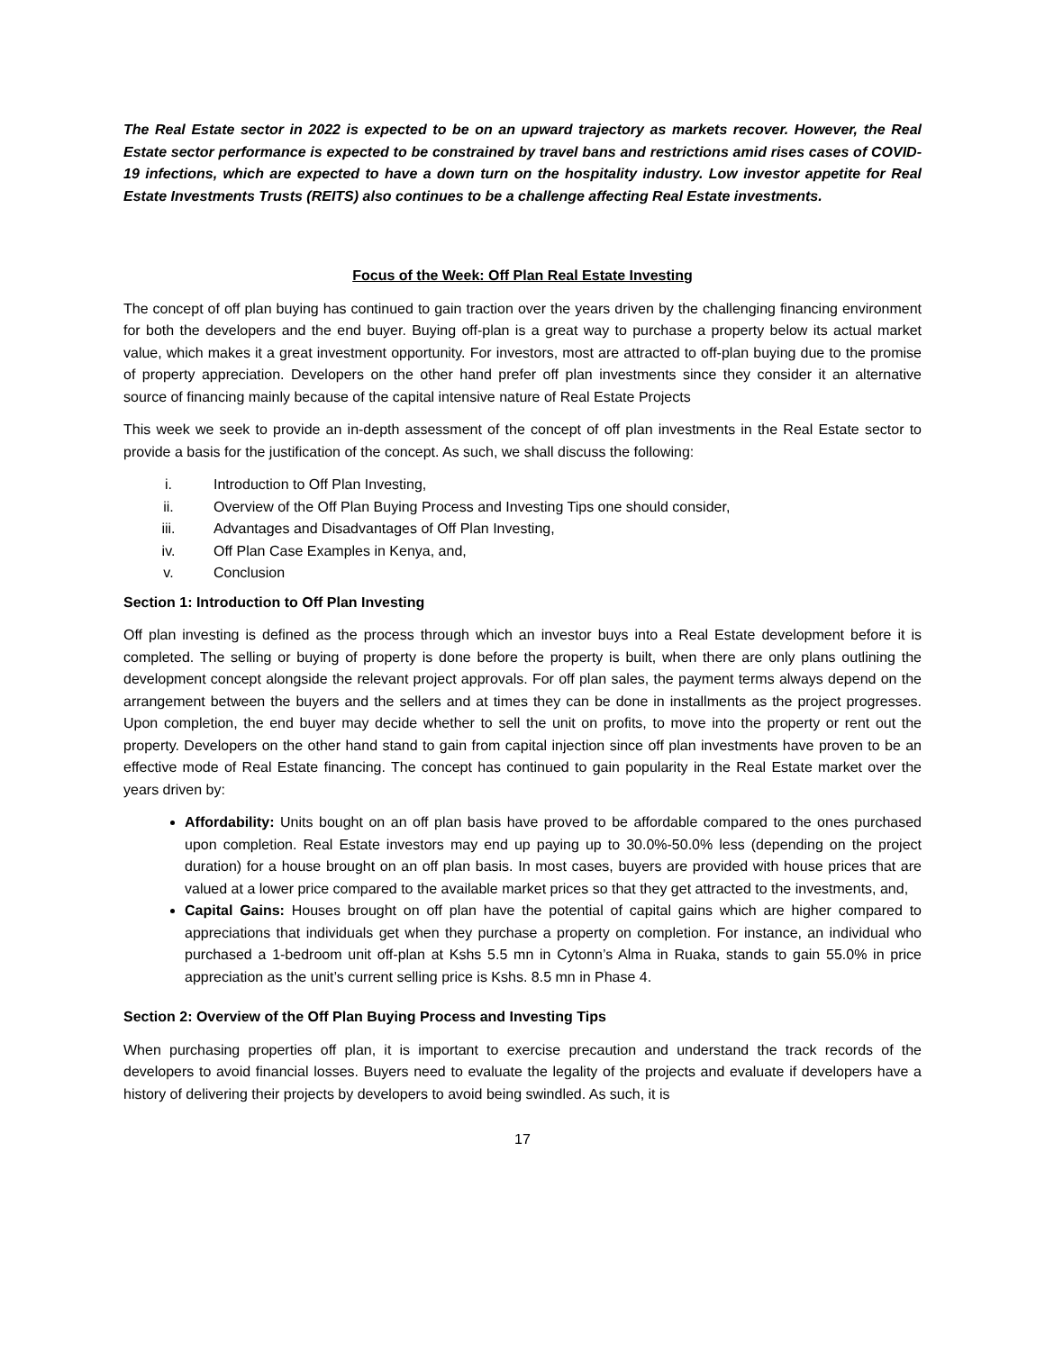The Real Estate sector in 2022 is expected to be on an upward trajectory as markets recover. However, the Real Estate sector performance is expected to be constrained by travel bans and restrictions amid rises cases of COVID-19 infections, which are expected to have a down turn on the hospitality industry. Low investor appetite for Real Estate Investments Trusts (REITS) also continues to be a challenge affecting Real Estate investments.
Focus of the Week: Off Plan Real Estate Investing
The concept of off plan buying has continued to gain traction over the years driven by the challenging financing environment for both the developers and the end buyer. Buying off-plan is a great way to purchase a property below its actual market value, which makes it a great investment opportunity. For investors, most are attracted to off-plan buying due to the promise of property appreciation. Developers on the other hand prefer off plan investments since they consider it an alternative source of financing mainly because of the capital intensive nature of Real Estate Projects
This week we seek to provide an in-depth assessment of the concept of off plan investments in the Real Estate sector to provide a basis for the justification of the concept. As such, we shall discuss the following:
i. Introduction to Off Plan Investing,
ii. Overview of the Off Plan Buying Process and Investing Tips one should consider,
iii. Advantages and Disadvantages of Off Plan Investing,
iv. Off Plan Case Examples in Kenya, and,
v. Conclusion
Section 1: Introduction to Off Plan Investing
Off plan investing is defined as the process through which an investor buys into a Real Estate development before it is completed. The selling or buying of property is done before the property is built, when there are only plans outlining the development concept alongside the relevant project approvals. For off plan sales, the payment terms always depend on the arrangement between the buyers and the sellers and at times they can be done in installments as the project progresses. Upon completion, the end buyer may decide whether to sell the unit on profits, to move into the property or rent out the property. Developers on the other hand stand to gain from capital injection since off plan investments have proven to be an effective mode of Real Estate financing. The concept has continued to gain popularity in the Real Estate market over the years driven by:
Affordability: Units bought on an off plan basis have proved to be affordable compared to the ones purchased upon completion. Real Estate investors may end up paying up to 30.0%-50.0% less (depending on the project duration) for a house brought on an off plan basis. In most cases, buyers are provided with house prices that are valued at a lower price compared to the available market prices so that they get attracted to the investments, and,
Capital Gains: Houses brought on off plan have the potential of capital gains which are higher compared to appreciations that individuals get when they purchase a property on completion. For instance, an individual who purchased a 1-bedroom unit off-plan at Kshs 5.5 mn in Cytonn’s Alma in Ruaka, stands to gain 55.0% in price appreciation as the unit’s current selling price is Kshs. 8.5 mn in Phase 4.
Section 2: Overview of the Off Plan Buying Process and Investing Tips
When purchasing properties off plan, it is important to exercise precaution and understand the track records of the developers to avoid financial losses. Buyers need to evaluate the legality of the projects and evaluate if developers have a history of delivering their projects by developers to avoid being swindled. As such, it is
17